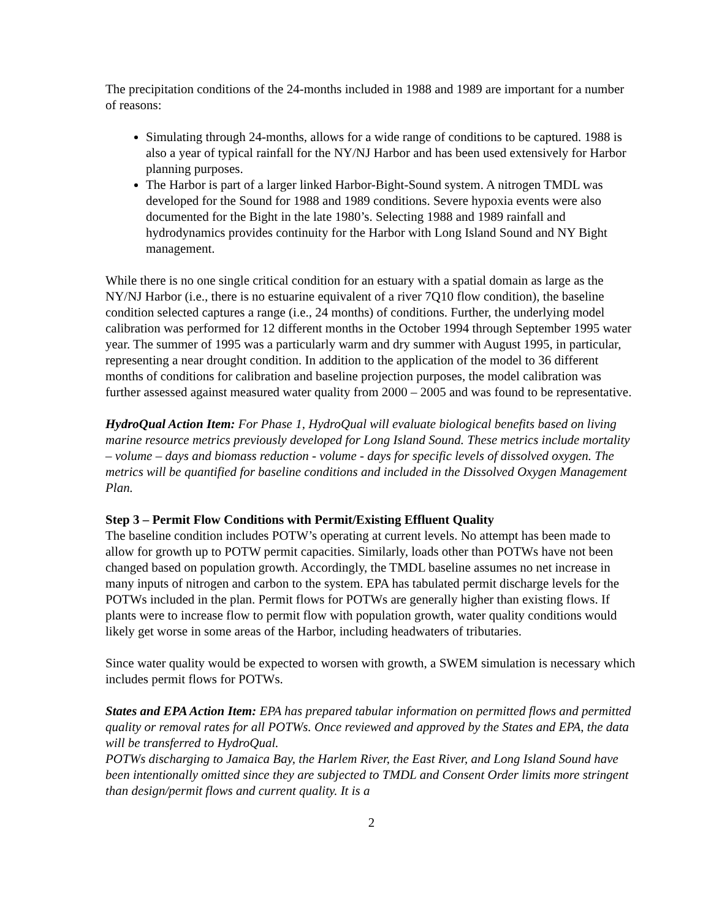The precipitation conditions of the 24-months included in 1988 and 1989 are important for a number of reasons:
Simulating through 24-months, allows for a wide range of conditions to be captured. 1988 is also a year of typical rainfall for the NY/NJ Harbor and has been used extensively for Harbor planning purposes.
The Harbor is part of a larger linked Harbor-Bight-Sound system. A nitrogen TMDL was developed for the Sound for 1988 and 1989 conditions. Severe hypoxia events were also documented for the Bight in the late 1980’s. Selecting 1988 and 1989 rainfall and hydrodynamics provides continuity for the Harbor with Long Island Sound and NY Bight management.
While there is no one single critical condition for an estuary with a spatial domain as large as the NY/NJ Harbor (i.e., there is no estuarine equivalent of a river 7Q10 flow condition), the baseline condition selected captures a range (i.e., 24 months) of conditions. Further, the underlying model calibration was performed for 12 different months in the October 1994 through September 1995 water year. The summer of 1995 was a particularly warm and dry summer with August 1995, in particular, representing a near drought condition. In addition to the application of the model to 36 different months of conditions for calibration and baseline projection purposes, the model calibration was further assessed against measured water quality from 2000 – 2005 and was found to be representative.
HydroQual Action Item: For Phase 1, HydroQual will evaluate biological benefits based on living marine resource metrics previously developed for Long Island Sound. These metrics include mortality – volume – days and biomass reduction - volume - days for specific levels of dissolved oxygen. The metrics will be quantified for baseline conditions and included in the Dissolved Oxygen Management Plan.
Step 3 – Permit Flow Conditions with Permit/Existing Effluent Quality
The baseline condition includes POTW’s operating at current levels. No attempt has been made to allow for growth up to POTW permit capacities. Similarly, loads other than POTWs have not been changed based on population growth. Accordingly, the TMDL baseline assumes no net increase in many inputs of nitrogen and carbon to the system. EPA has tabulated permit discharge levels for the POTWs included in the plan. Permit flows for POTWs are generally higher than existing flows. If plants were to increase flow to permit flow with population growth, water quality conditions would likely get worse in some areas of the Harbor, including headwaters of tributaries.
Since water quality would be expected to worsen with growth, a SWEM simulation is necessary which includes permit flows for POTWs.
States and EPA Action Item: EPA has prepared tabular information on permitted flows and permitted quality or removal rates for all POTWs. Once reviewed and approved by the States and EPA, the data will be transferred to HydroQual.
POTWs discharging to Jamaica Bay, the Harlem River, the East River, and Long Island Sound have been intentionally omitted since they are subjected to TMDL and Consent Order limits more stringent than design/permit flows and current quality. It is a
2